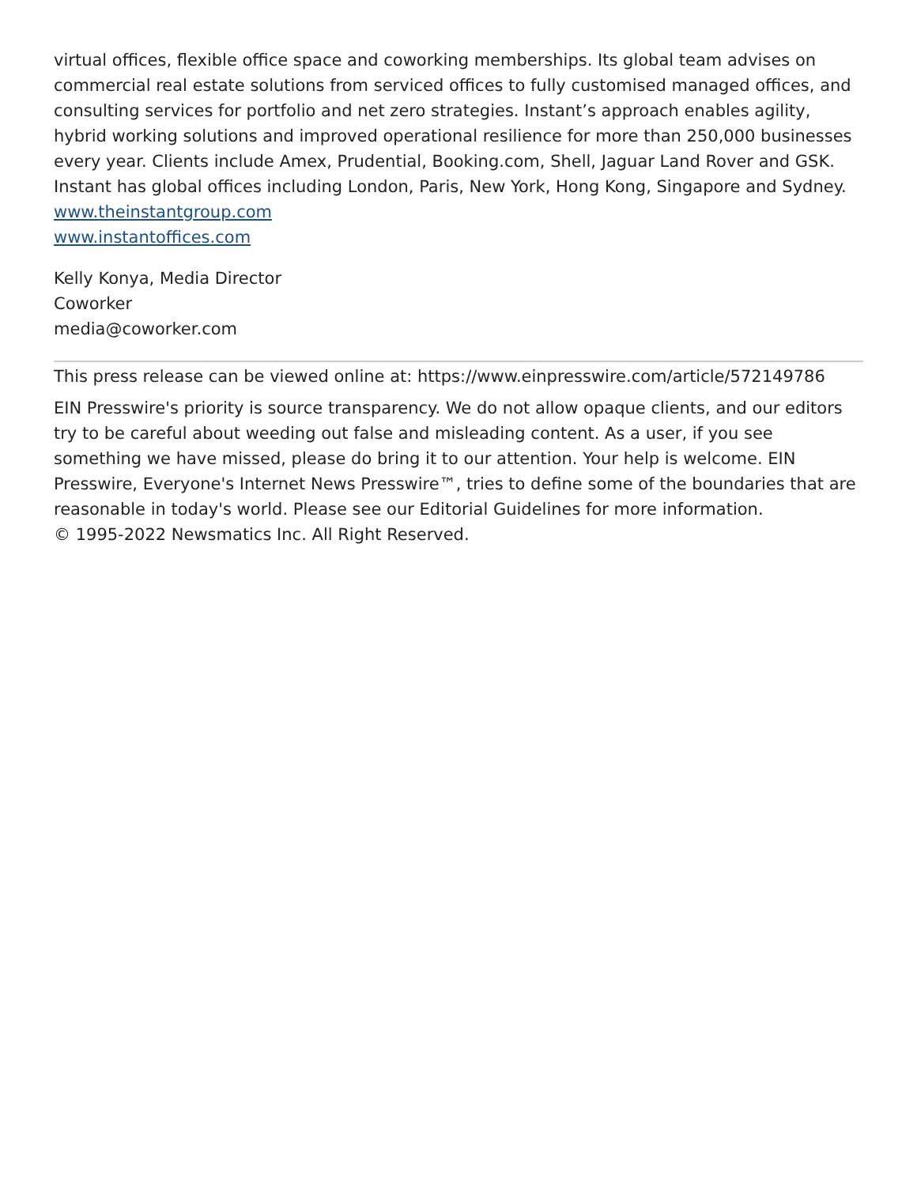virtual offices, flexible office space and coworking memberships. Its global team advises on commercial real estate solutions from serviced offices to fully customised managed offices, and consulting services for portfolio and net zero strategies. Instant’s approach enables agility, hybrid working solutions and improved operational resilience for more than 250,000 businesses every year. Clients include Amex, Prudential, Booking.com, Shell, Jaguar Land Rover and GSK. Instant has global offices including London, Paris, New York, Hong Kong, Singapore and Sydney.
www.theinstantgroup.com
www.instantoffices.com
Kelly Konya, Media Director
Coworker
media@coworker.com
This press release can be viewed online at: https://www.einpresswire.com/article/572149786
EIN Presswire's priority is source transparency. We do not allow opaque clients, and our editors try to be careful about weeding out false and misleading content. As a user, if you see something we have missed, please do bring it to our attention. Your help is welcome. EIN Presswire, Everyone's Internet News Presswire™, tries to define some of the boundaries that are reasonable in today's world. Please see our Editorial Guidelines for more information.
© 1995-2022 Newsmatics Inc. All Right Reserved.